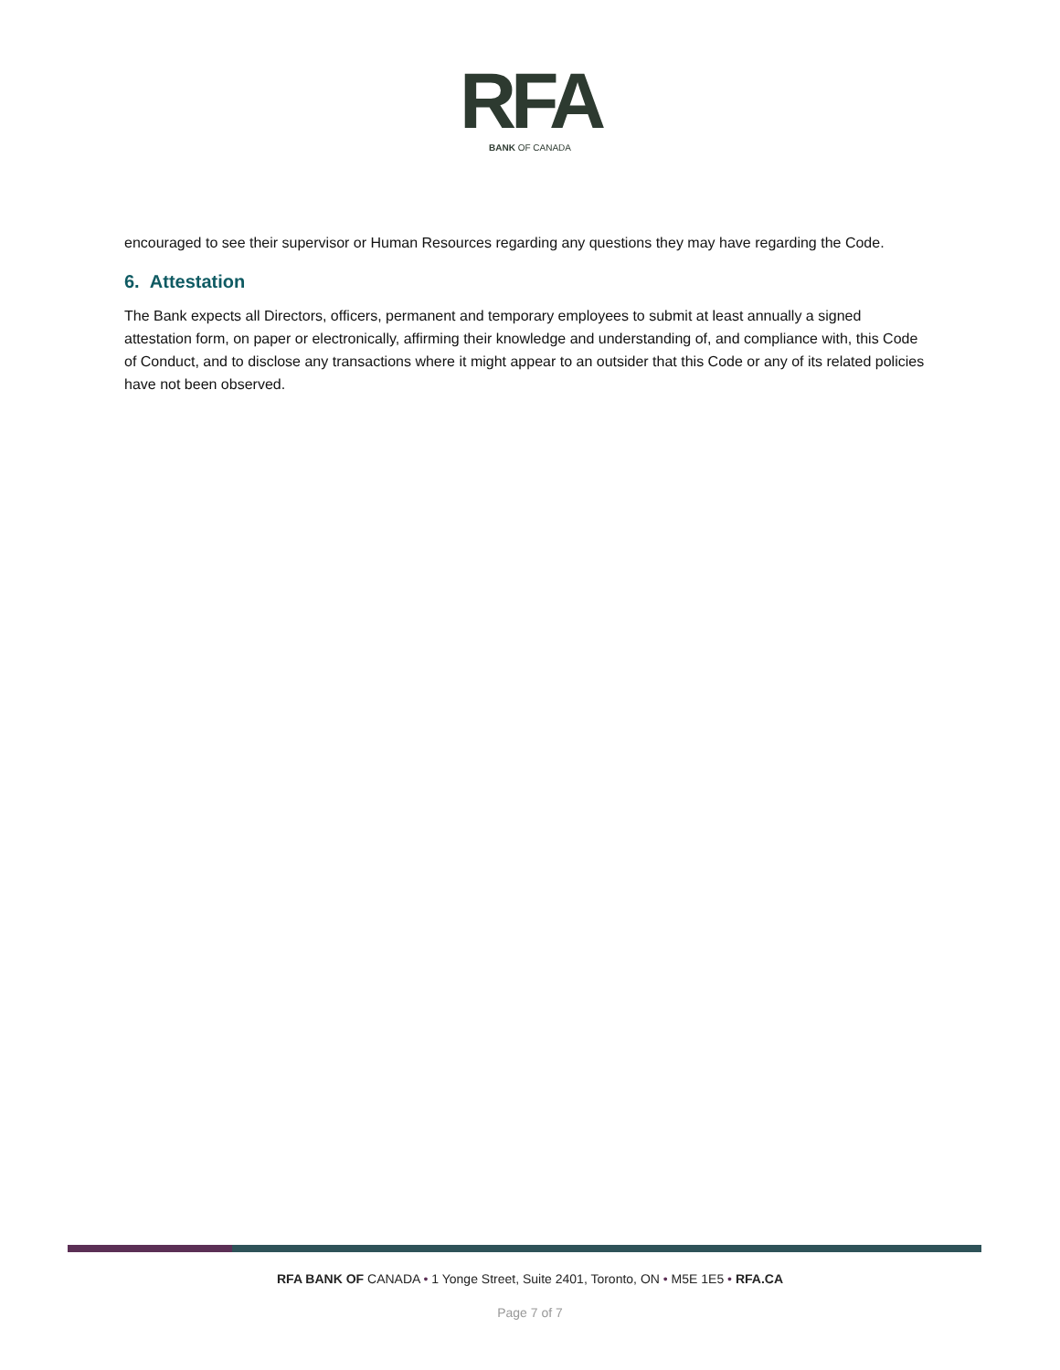RFA
BANK OF CANADA
encouraged to see their supervisor or Human Resources regarding any questions they may have regarding the Code.
6. Attestation
The Bank expects all Directors, officers, permanent and temporary employees to submit at least annually a signed attestation form, on paper or electronically, affirming their knowledge and understanding of, and compliance with, this Code of Conduct, and to disclose any transactions where it might appear to an outsider that this Code or any of its related policies have not been observed.
RFA BANK OF CANADA • 1 Yonge Street, Suite 2401, Toronto, ON • M5E 1E5 • RFA.CA
Page 7 of 7